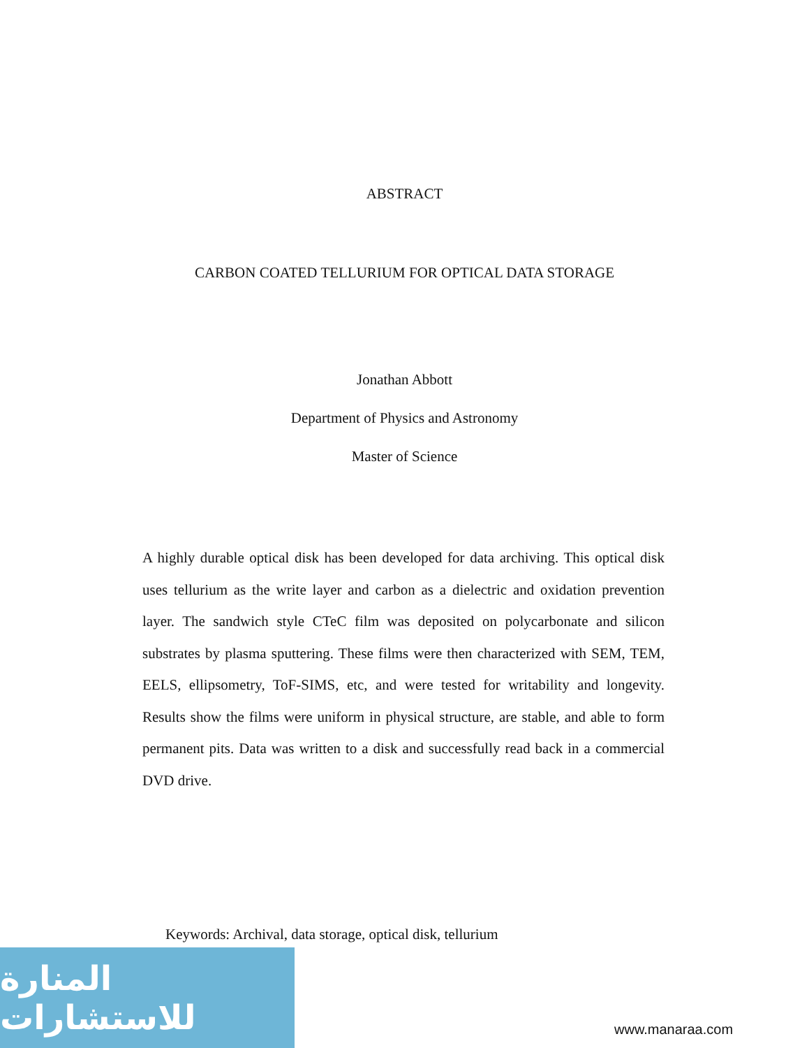ABSTRACT
CARBON COATED TELLURIUM FOR OPTICAL DATA STORAGE
Jonathan Abbott
Department of Physics and Astronomy
Master of Science
A highly durable optical disk has been developed for data archiving. This optical disk uses tellurium as the write layer and carbon as a dielectric and oxidation prevention layer. The sandwich style CTeC film was deposited on polycarbonate and silicon substrates by plasma sputtering. These films were then characterized with SEM, TEM, EELS, ellipsometry, ToF-SIMS, etc, and were tested for writability and longevity. Results show the films were uniform in physical structure, are stable, and able to form permanent pits. Data was written to a disk and successfully read back in a commercial DVD drive.
Keywords: Archival, data storage, optical disk, tellurium
المنارة للاستشارات
www.manaraa.com